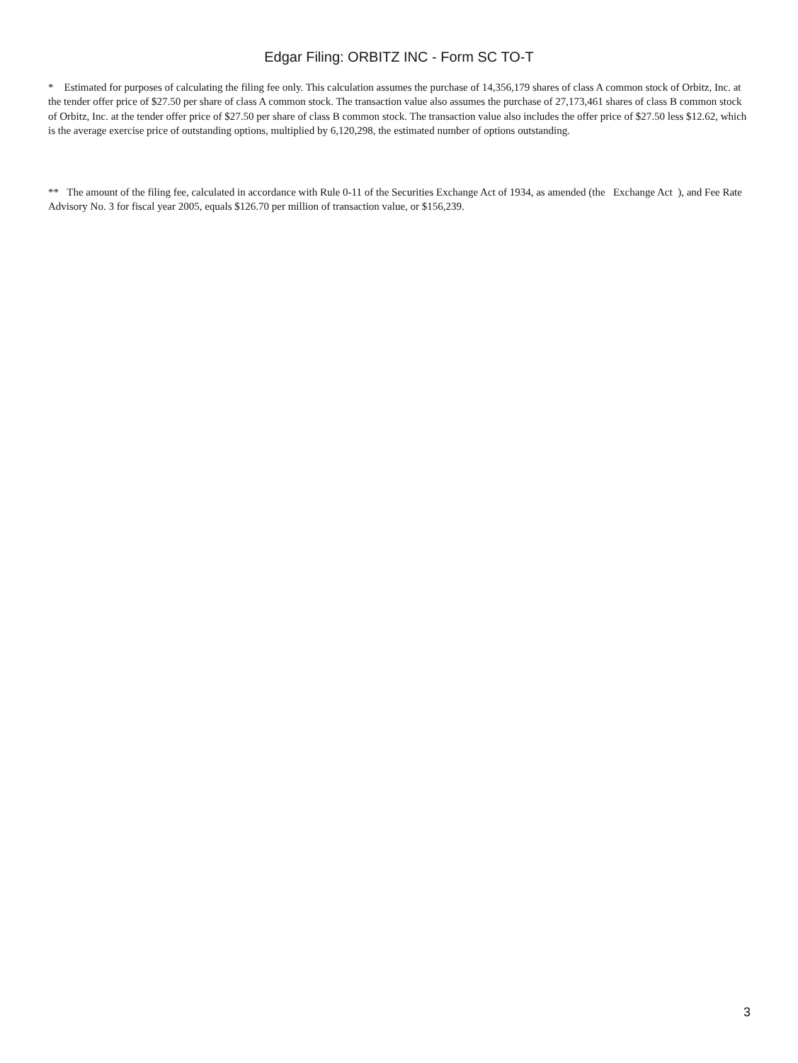Edgar Filing: ORBITZ INC - Form SC TO-T
* Estimated for purposes of calculating the filing fee only. This calculation assumes the purchase of 14,356,179 shares of class A common stock of Orbitz, Inc. at the tender offer price of $27.50 per share of class A common stock. The transaction value also assumes the purchase of 27,173,461 shares of class B common stock of Orbitz, Inc. at the tender offer price of $27.50 per share of class B common stock. The transaction value also includes the offer price of $27.50 less $12.62, which is the average exercise price of outstanding options, multiplied by 6,120,298, the estimated number of options outstanding.
** The amount of the filing fee, calculated in accordance with Rule 0-11 of the Securities Exchange Act of 1934, as amended (the Exchange Act ), and Fee Rate Advisory No. 3 for fiscal year 2005, equals $126.70 per million of transaction value, or $156,239.
3